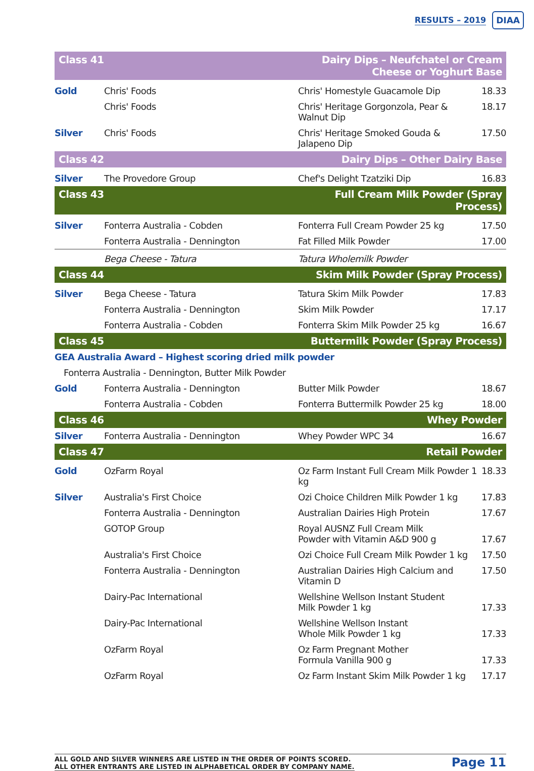RESULTS – 2019 DIAA
| Class 41 | | Dairy Dips – Neufchatel or Cream Cheese or Yoghurt Base | |
| Gold | Chris' Foods | Chris' Homestyle Guacamole Dip | 18.33 |
| | Chris' Foods | Chris' Heritage Gorgonzola, Pear & Walnut Dip | 18.17 |
| Silver | Chris' Foods | Chris' Heritage Smoked Gouda & Jalapeno Dip | 17.50 |
| Class 42 | | Dairy Dips – Other Dairy Base | |
| Silver | The Provedore Group | Chef's Delight Tzatziki Dip | 16.83 |
| Class 43 | | Full Cream Milk Powder (Spray Process) | |
| Silver | Fonterra Australia - Cobden | Fonterra Full Cream Powder 25 kg | 17.50 |
| | Fonterra Australia - Dennington | Fat Filled Milk Powder | 17.00 |
| | Bega Cheese - Tatura | Tatura Wholemilk Powder | |
| Class 44 | | Skim Milk Powder (Spray Process) | |
| Silver | Bega Cheese - Tatura | Tatura Skim Milk Powder | 17.83 |
| | Fonterra Australia - Dennington | Skim Milk Powder | 17.17 |
| | Fonterra Australia - Cobden | Fonterra Skim Milk Powder 25 kg | 16.67 |
| Class 45 | | Buttermilk Powder (Spray Process) | |
| GEA Australia Award – Highest scoring dried milk powder | | | |
| Fonterra Australia - Dennington, Butter Milk Powder | | | |
| Gold | Fonterra Australia - Dennington | Butter Milk Powder | 18.67 |
| | Fonterra Australia - Cobden | Fonterra Buttermilk Powder 25 kg | 18.00 |
| Class 46 | | Whey Powder | |
| Silver | Fonterra Australia - Dennington | Whey Powder WPC 34 | 16.67 |
| Class 47 | | Retail Powder | |
| Gold | OzFarm Royal | Oz Farm Instant Full Cream Milk Powder 1 kg | 18.33 |
| Silver | Australia's First Choice | Ozi Choice Children Milk Powder 1 kg | 17.83 |
| | Fonterra Australia - Dennington | Australian Dairies High Protein | 17.67 |
| | GOTOP Group | Royal AUSNZ Full Cream Milk Powder with Vitamin A&D 900 g | 17.67 |
| | Australia's First Choice | Ozi Choice Full Cream Milk Powder 1 kg | 17.50 |
| | Fonterra Australia - Dennington | Australian Dairies High Calcium and Vitamin D | 17.50 |
| | Dairy-Pac International | Wellshine Wellson Instant Student Milk Powder 1 kg | 17.33 |
| | Dairy-Pac International | Wellshine Wellson Instant Whole Milk Powder 1 kg | 17.33 |
| | OzFarm Royal | Oz Farm Pregnant Mother Formula Vanilla 900 g | 17.33 |
| | OzFarm Royal | Oz Farm Instant Skim Milk Powder 1 kg | 17.17 |
ALL GOLD AND SILVER WINNERS ARE LISTED IN THE ORDER OF POINTS SCORED.
ALL OTHER ENTRANTS ARE LISTED IN ALPHABETICAL ORDER BY COMPANY NAME.
Page 11